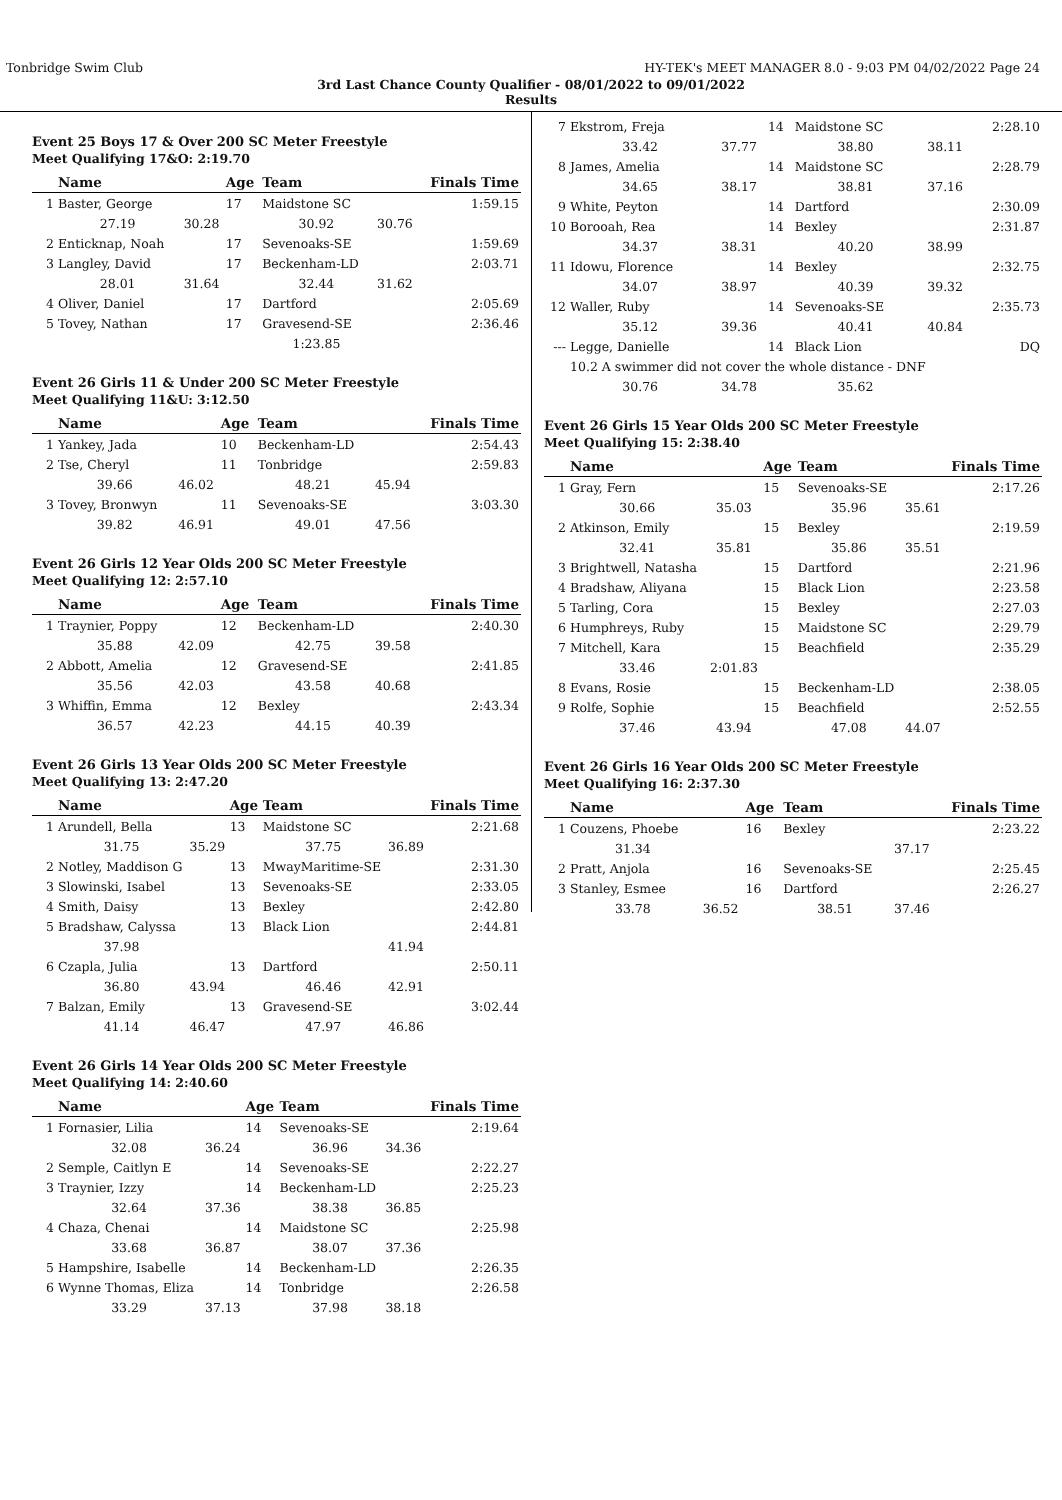Tonbridge Swim Club HY-TEK's MEET MANAGER 8.0 - 9:03 PM 04/02/2022 Page 24
3rd Last Chance County Qualifier - 08/01/2022 to 09/01/2022
Results
Event 25 Boys 17 & Over 200 SC Meter Freestyle
Meet Qualifying 17&O: 2:19.70
| | Name | | Age | Team | | Finals Time |
| --- | --- | --- | --- | --- | --- | --- |
| 1 | Baster, George | | 17 | Maidstone SC | | 1:59.15 |
| | 27.19 | 30.28 | | 30.92 | 30.76 | |
| 2 | Enticknap, Noah | | 17 | Sevenoaks-SE | | 1:59.69 |
| 3 | Langley, David | | 17 | Beckenham-LD | | 2:03.71 |
| | 28.01 | 31.64 | | 32.44 | 31.62 | |
| 4 | Oliver, Daniel | | 17 | Dartford | | 2:05.69 |
| 5 | Tovey, Nathan | | 17 | Gravesend-SE | | 2:36.46 |
| | | | | 1:23.85 | | |
Event 26 Girls 11 & Under 200 SC Meter Freestyle
Meet Qualifying 11&U: 3:12.50
| | Name | | Age | Team | | Finals Time |
| --- | --- | --- | --- | --- | --- | --- |
| 1 | Yankey, Jada | | 10 | Beckenham-LD | | 2:54.43 |
| 2 | Tse, Cheryl | | 11 | Tonbridge | | 2:59.83 |
| | 39.66 | 46.02 | | 48.21 | 45.94 | |
| 3 | Tovey, Bronwyn | | 11 | Sevenoaks-SE | | 3:03.30 |
| | 39.82 | 46.91 | | 49.01 | 47.56 | |
Event 26 Girls 12 Year Olds 200 SC Meter Freestyle
Meet Qualifying 12: 2:57.10
| | Name | | Age | Team | | Finals Time |
| --- | --- | --- | --- | --- | --- | --- |
| 1 | Traynier, Poppy | | 12 | Beckenham-LD | | 2:40.30 |
| | 35.88 | 42.09 | | 42.75 | 39.58 | |
| 2 | Abbott, Amelia | | 12 | Gravesend-SE | | 2:41.85 |
| | 35.56 | 42.03 | | 43.58 | 40.68 | |
| 3 | Whiffin, Emma | | 12 | Bexley | | 2:43.34 |
| | 36.57 | 42.23 | | 44.15 | 40.39 | |
Event 26 Girls 13 Year Olds 200 SC Meter Freestyle
Meet Qualifying 13: 2:47.20
| | Name | | Age | Team | | Finals Time |
| --- | --- | --- | --- | --- | --- | --- |
| 1 | Arundell, Bella | | 13 | Maidstone SC | | 2:21.68 |
| | 31.75 | 35.29 | | 37.75 | 36.89 | |
| 2 | Notley, Maddison G | | 13 | MwayMaritime-SE | | 2:31.30 |
| 3 | Slowinski, Isabel | | 13 | Sevenoaks-SE | | 2:33.05 |
| 4 | Smith, Daisy | | 13 | Bexley | | 2:42.80 |
| 5 | Bradshaw, Calyssa | | 13 | Black Lion | | 2:44.81 |
| | 37.98 | | | | 41.94 | |
| 6 | Czapla, Julia | | 13 | Dartford | | 2:50.11 |
| | 36.80 | 43.94 | | 46.46 | 42.91 | |
| 7 | Balzan, Emily | | 13 | Gravesend-SE | | 3:02.44 |
| | 41.14 | 46.47 | | 47.97 | 46.86 | |
Event 26 Girls 14 Year Olds 200 SC Meter Freestyle
Meet Qualifying 14: 2:40.60
| | Name | | Age | Team | | Finals Time |
| --- | --- | --- | --- | --- | --- | --- |
| 1 | Fornasier, Lilia | | 14 | Sevenoaks-SE | | 2:19.64 |
| | 32.08 | 36.24 | | 36.96 | 34.36 | |
| 2 | Semple, Caitlyn E | | 14 | Sevenoaks-SE | | 2:22.27 |
| 3 | Traynier, Izzy | | 14 | Beckenham-LD | | 2:25.23 |
| | 32.64 | 37.36 | | 38.38 | 36.85 | |
| 4 | Chaza, Chenai | | 14 | Maidstone SC | | 2:25.98 |
| | 33.68 | 36.87 | | 38.07 | 37.36 | |
| 5 | Hampshire, Isabelle | | 14 | Beckenham-LD | | 2:26.35 |
| 6 | Wynne Thomas, Eliza | | 14 | Tonbridge | | 2:26.58 |
| | 33.29 | 37.13 | | 37.98 | 38.18 | |
| 7 | Ekstrom, Freja | | 14 | Maidstone SC | | 2:28.10 |
| | 33.42 | 37.77 | | 38.80 | 38.11 | |
| 8 | James, Amelia | | 14 | Maidstone SC | | 2:28.79 |
| | 34.65 | 38.17 | | 38.81 | 37.16 | |
| 9 | White, Peyton | | 14 | Dartford | | 2:30.09 |
| 10 | Borooah, Rea | | 14 | Bexley | | 2:31.87 |
| | 34.37 | 38.31 | | 40.20 | 38.99 | |
| 11 | Idowu, Florence | | 14 | Bexley | | 2:32.75 |
| | 34.07 | 38.97 | | 40.39 | 39.32 | |
| 12 | Waller, Ruby | | 14 | Sevenoaks-SE | | 2:35.73 |
| | 35.12 | 39.36 | | 40.41 | 40.84 | |
| --- | Legge, Danielle | | 14 | Black Lion | | DQ |
| | 10.2 A swimmer did not cover the whole distance - DNF | | | | | |
| | 30.76 | 34.78 | | 35.62 | | |
Event 26 Girls 15 Year Olds 200 SC Meter Freestyle
Meet Qualifying 15: 2:38.40
| | Name | | Age | Team | | Finals Time |
| --- | --- | --- | --- | --- | --- | --- |
| 1 | Gray, Fern | | 15 | Sevenoaks-SE | | 2:17.26 |
| | 30.66 | 35.03 | | 35.96 | 35.61 | |
| 2 | Atkinson, Emily | | 15 | Bexley | | 2:19.59 |
| | 32.41 | 35.81 | | 35.86 | 35.51 | |
| 3 | Brightwell, Natasha | | 15 | Dartford | | 2:21.96 |
| 4 | Bradshaw, Aliyana | | 15 | Black Lion | | 2:23.58 |
| 5 | Tarling, Cora | | 15 | Bexley | | 2:27.03 |
| 6 | Humphreys, Ruby | | 15 | Maidstone SC | | 2:29.79 |
| 7 | Mitchell, Kara | | 15 | Beachfield | | 2:35.29 |
| | 33.46 | 2:01.83 | | | | |
| 8 | Evans, Rosie | | 15 | Beckenham-LD | | 2:38.05 |
| 9 | Rolfe, Sophie | | 15 | Beachfield | | 2:52.55 |
| | 37.46 | 43.94 | | 47.08 | 44.07 | |
Event 26 Girls 16 Year Olds 200 SC Meter Freestyle
Meet Qualifying 16: 2:37.30
| | Name | | Age | Team | | Finals Time |
| --- | --- | --- | --- | --- | --- | --- |
| 1 | Couzens, Phoebe | | 16 | Bexley | | 2:23.22 |
| | 31.34 | | | | 37.17 | |
| 2 | Pratt, Anjola | | 16 | Sevenoaks-SE | | 2:25.45 |
| 3 | Stanley, Esmee | | 16 | Dartford | | 2:26.27 |
| | 33.78 | 36.52 | | 38.51 | 37.46 | |